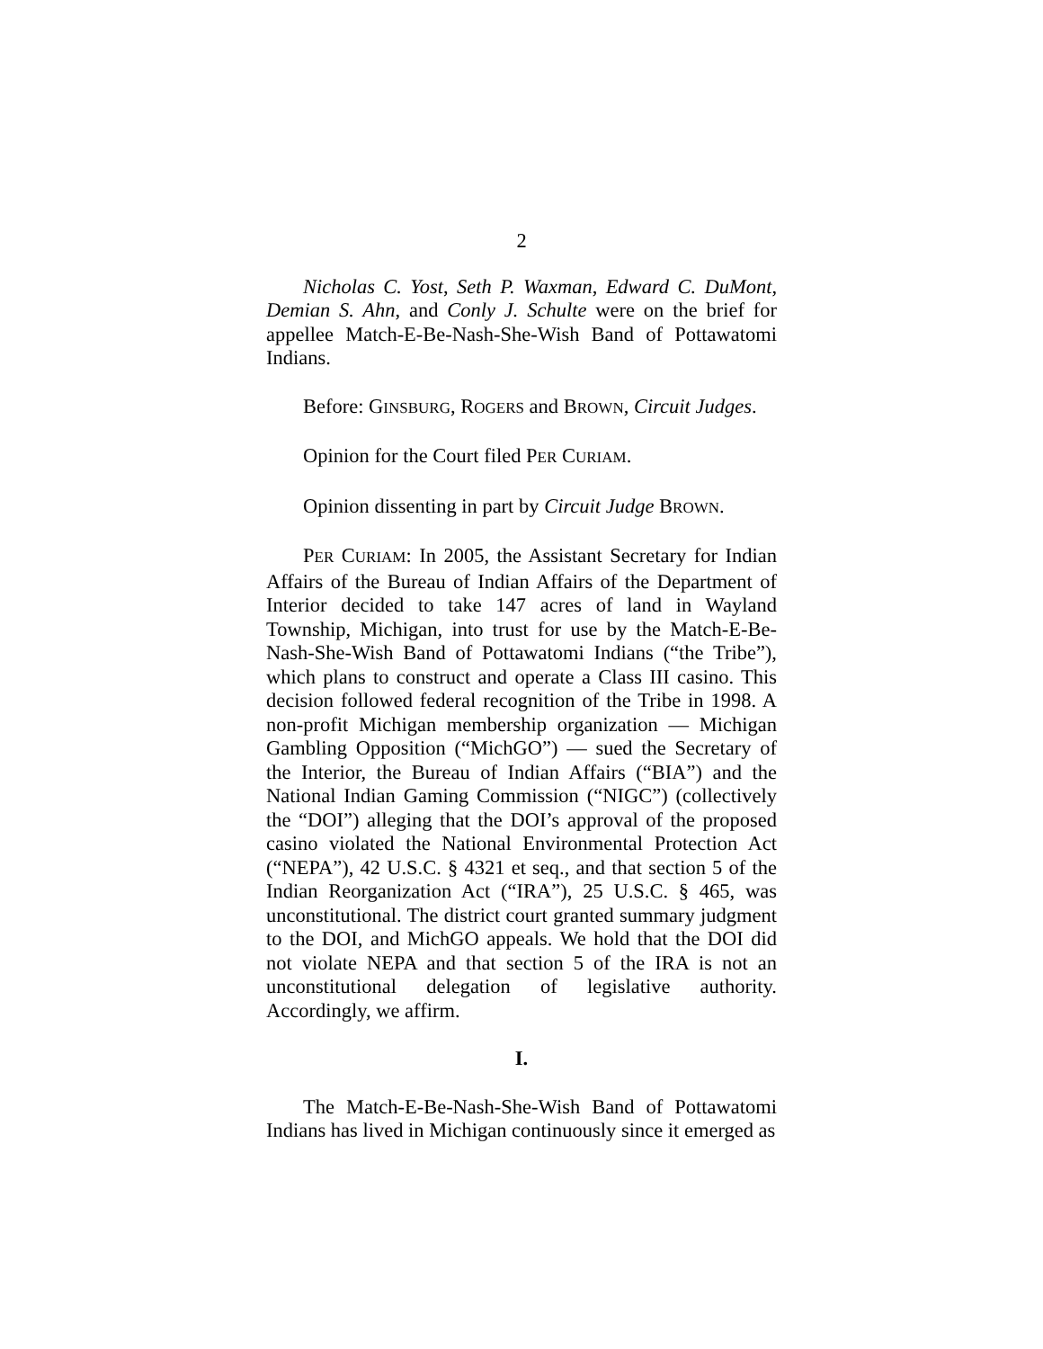2
Nicholas C. Yost, Seth P. Waxman, Edward C. DuMont, Demian S. Ahn, and Conly J. Schulte were on the brief for appellee Match-E-Be-Nash-She-Wish Band of Pottawatomi Indians.
Before: GINSBURG, ROGERS and BROWN, Circuit Judges.
Opinion for the Court filed PER CURIAM.
Opinion dissenting in part by Circuit Judge BROWN.
PER CURIAM: In 2005, the Assistant Secretary for Indian Affairs of the Bureau of Indian Affairs of the Department of Interior decided to take 147 acres of land in Wayland Township, Michigan, into trust for use by the Match-E-Be-Nash-She-Wish Band of Pottawatomi Indians (“the Tribe”), which plans to construct and operate a Class III casino. This decision followed federal recognition of the Tribe in 1998. A non-profit Michigan membership organization — Michigan Gambling Opposition (“MichGO”) — sued the Secretary of the Interior, the Bureau of Indian Affairs (“BIA”) and the National Indian Gaming Commission (“NIGC”) (collectively the “DOI”) alleging that the DOI’s approval of the proposed casino violated the National Environmental Protection Act (“NEPA”), 42 U.S.C. § 4321 et seq., and that section 5 of the Indian Reorganization Act (“IRA”), 25 U.S.C. § 465, was unconstitutional. The district court granted summary judgment to the DOI, and MichGO appeals. We hold that the DOI did not violate NEPA and that section 5 of the IRA is not an unconstitutional delegation of legislative authority. Accordingly, we affirm.
I.
The Match-E-Be-Nash-She-Wish Band of Pottawatomi Indians has lived in Michigan continuously since it emerged as